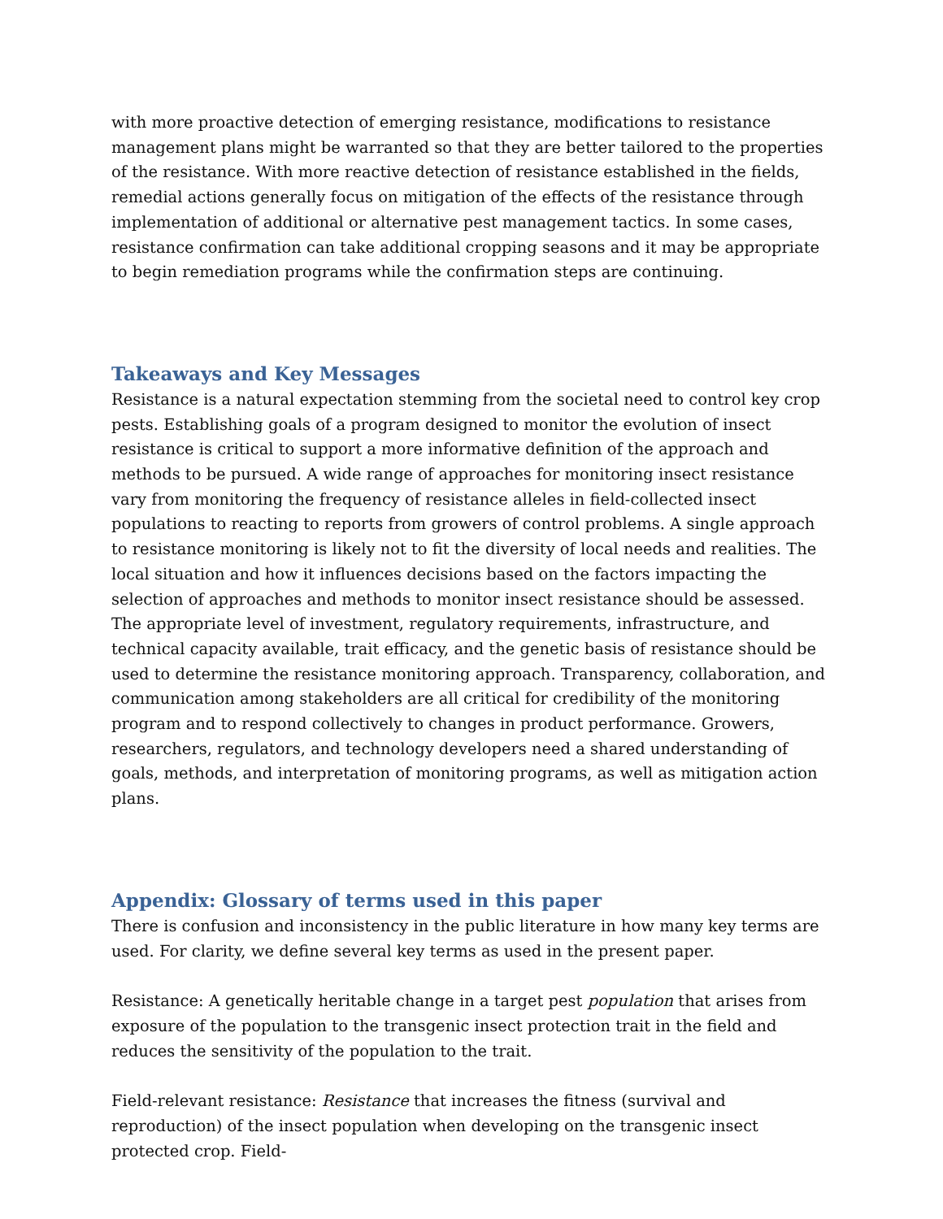with more proactive detection of emerging resistance, modifications to resistance management plans might be warranted so that they are better tailored to the properties of the resistance. With more reactive detection of resistance established in the fields, remedial actions generally focus on mitigation of the effects of the resistance through implementation of additional or alternative pest management tactics. In some cases, resistance confirmation can take additional cropping seasons and it may be appropriate to begin remediation programs while the confirmation steps are continuing.
Takeaways and Key Messages
Resistance is a natural expectation stemming from the societal need to control key crop pests. Establishing goals of a program designed to monitor the evolution of insect resistance is critical to support a more informative definition of the approach and methods to be pursued. A wide range of approaches for monitoring insect resistance vary from monitoring the frequency of resistance alleles in field-collected insect populations to reacting to reports from growers of control problems. A single approach to resistance monitoring is likely not to fit the diversity of local needs and realities. The local situation and how it influences decisions based on the factors impacting the selection of approaches and methods to monitor insect resistance should be assessed. The appropriate level of investment, regulatory requirements, infrastructure, and technical capacity available, trait efficacy, and the genetic basis of resistance should be used to determine the resistance monitoring approach. Transparency, collaboration, and communication among stakeholders are all critical for credibility of the monitoring program and to respond collectively to changes in product performance. Growers, researchers, regulators, and technology developers need a shared understanding of goals, methods, and interpretation of monitoring programs, as well as mitigation action plans.
Appendix: Glossary of terms used in this paper
There is confusion and inconsistency in the public literature in how many key terms are used. For clarity, we define several key terms as used in the present paper.
Resistance: A genetically heritable change in a target pest population that arises from exposure of the population to the transgenic insect protection trait in the field and reduces the sensitivity of the population to the trait.
Field-relevant resistance: Resistance that increases the fitness (survival and reproduction) of the insect population when developing on the transgenic insect protected crop. Field-